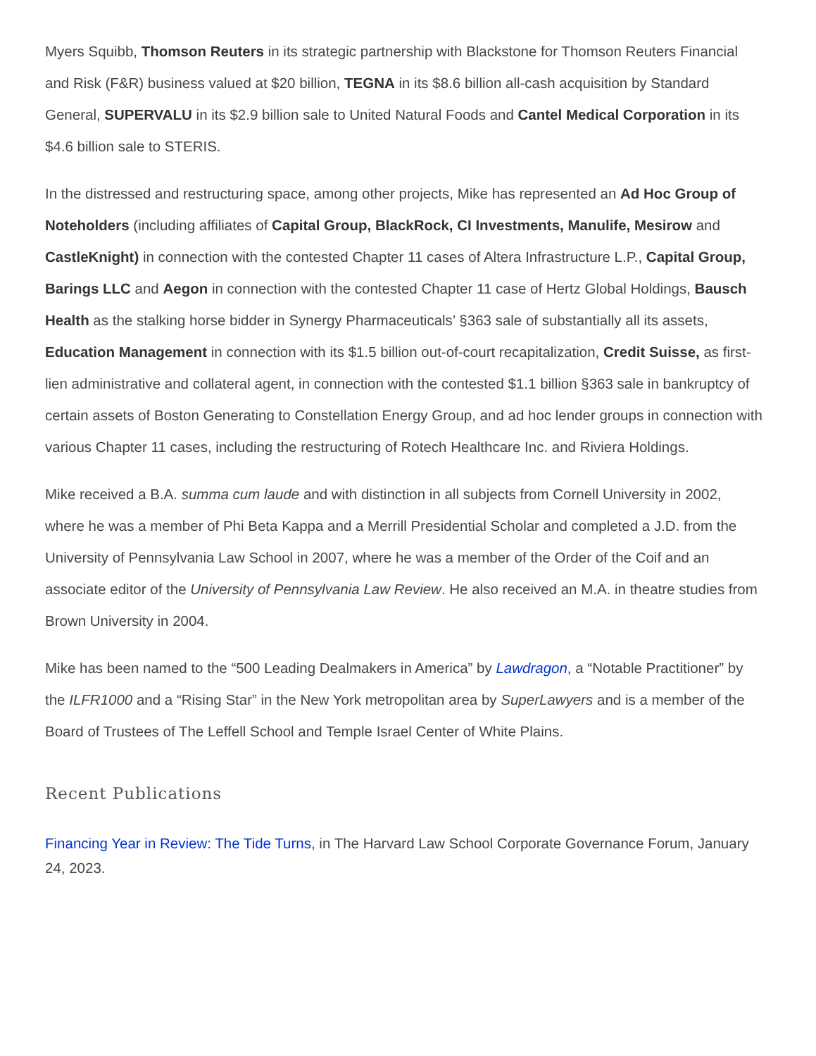Myers Squibb, Thomson Reuters in its strategic partnership with Blackstone for Thomson Reuters Financial and Risk (F&R) business valued at $20 billion, TEGNA in its $8.6 billion all-cash acquisition by Standard General, SUPERVALU in its $2.9 billion sale to United Natural Foods and Cantel Medical Corporation in its $4.6 billion sale to STERIS.
In the distressed and restructuring space, among other projects, Mike has represented an Ad Hoc Group of Noteholders (including affiliates of Capital Group, BlackRock, CI Investments, Manulife, Mesirow and CastleKnight) in connection with the contested Chapter 11 cases of Altera Infrastructure L.P., Capital Group, Barings LLC and Aegon in connection with the contested Chapter 11 case of Hertz Global Holdings, Bausch Health as the stalking horse bidder in Synergy Pharmaceuticals’ §363 sale of substantially all its assets, Education Management in connection with its $1.5 billion out-of-court recapitalization, Credit Suisse, as first-lien administrative and collateral agent, in connection with the contested $1.1 billion §363 sale in bankruptcy of certain assets of Boston Generating to Constellation Energy Group, and ad hoc lender groups in connection with various Chapter 11 cases, including the restructuring of Rotech Healthcare Inc. and Riviera Holdings.
Mike received a B.A. summa cum laude and with distinction in all subjects from Cornell University in 2002, where he was a member of Phi Beta Kappa and a Merrill Presidential Scholar and completed a J.D. from the University of Pennsylvania Law School in 2007, where he was a member of the Order of the Coif and an associate editor of the University of Pennsylvania Law Review. He also received an M.A. in theatre studies from Brown University in 2004.
Mike has been named to the “500 Leading Dealmakers in America” by Lawdragon, a “Notable Practitioner” by the ILFR1000 and a “Rising Star” in the New York metropolitan area by SuperLawyers and is a member of the Board of Trustees of The Leffell School and Temple Israel Center of White Plains.
Recent Publications
Financing Year in Review: The Tide Turns, in The Harvard Law School Corporate Governance Forum, January 24, 2023.